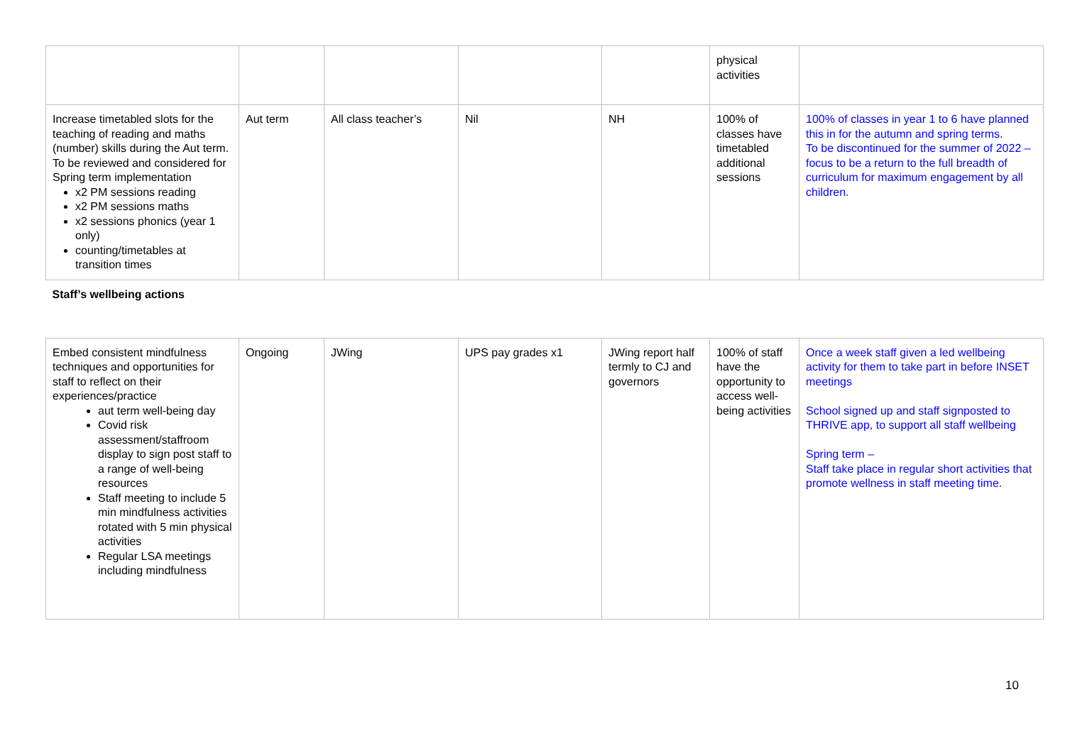| | | | | | physical activities | |
| Increase timetabled slots for the teaching of reading and maths (number) skills during the Aut term. To be reviewed and considered for Spring term implementation x2 PM sessions reading x2 PM sessions maths x2 sessions phonics (year 1 only) counting/timetables at transition times | Aut term | All class teacher’s | Nil | NH | 100% of classes have timetabled additional sessions | 100% of classes in year 1 to 6 have planned this in for the autumn and spring terms. To be discontinued for the summer of 2022 – focus to be a return to the full breadth of curriculum for maximum engagement by all children. |
| Staff’s wellbeing actions | | | | | | |
| Embed consistent mindfulness techniques and opportunities for staff to reflect on their experiences/practice aut term well-being day Covid risk assessment/staffroom display to sign post staff to a range of well-being resources Staff meeting to include 5 min mindfulness activities rotated with 5 min physical activities Regular LSA meetings including mindfulness | Ongoing | JWing | UPS pay grades x1 | JWing report half termly to CJ and governors | 100% of staff have the opportunity to access well- being activities | Once a week staff given a led wellbeing activity for them to take part in before INSET meetings School signed up and staff signposted to THRIVE app, to support all staff wellbeing Spring term – Staff take place in regular short activities that promote wellness in staff meeting time. |
10